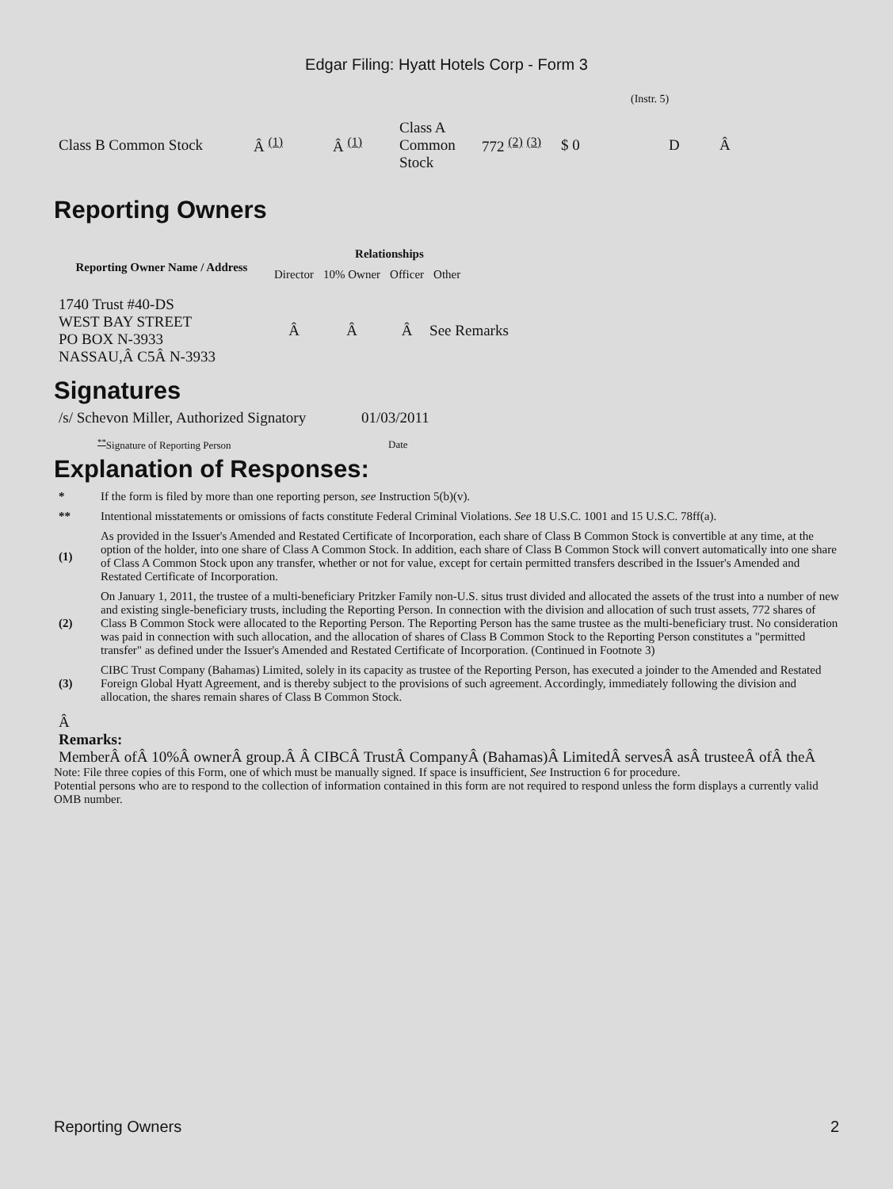Edgar Filing: Hyatt Hotels Corp - Form 3
(Instr. 5)
| Class B Common Stock | Â <sup>(1)</sup> | Â <sup>(1)</sup> | Class A Common Stock | 772 <sup>(2)</sup> <sup>(3)</sup> | $ 0 | D | Â |
Reporting Owners
| Reporting Owner Name / Address | Relationships | | | |
| --- | --- | --- | --- | --- |
| | Director | 10% Owner | Officer | Other |
| 1740 Trust #40-DS WEST BAY STREET PO BOX N-3933 NASSAU,Â C5Â N-3933 | Â | Â | Â | See Remarks |
Signatures
| /s/ Schevon Miller, Authorized Signatory | 01/03/2011 |
| <sup>**</sup> Signature of Reporting Person | Date |
Explanation of Responses:
| * | If the form is filed by more than one reporting person, see Instruction 5(b)(v). |
| ** | Intentional misstatements or omissions of facts constitute Federal Criminal Violations. See 18 U.S.C. 1001 and 15 U.S.C. 78ff(a). |
| (1) | As provided in the Issuer's Amended and Restated Certificate of Incorporation, each share of Class B Common Stock is convertible at any time, at the option of the holder, into one share of Class A Common Stock. In addition, each share of Class B Common Stock will convert automatically into one share of Class A Common Stock upon any transfer, whether or not for value, except for certain permitted transfers described in the Issuer's Amended and Restated Certificate of Incorporation. |
| (2) | On January 1, 2011, the trustee of a multi-beneficiary Pritzker Family non-U.S. situs trust divided and allocated the assets of the trust into a number of new and existing single-beneficiary trusts, including the Reporting Person. In connection with the division and allocation of such trust assets, 772 shares of Class B Common Stock were allocated to the Reporting Person. The Reporting Person has the same trustee as the multi-beneficiary trust. No consideration was paid in connection with such allocation, and the allocation of shares of Class B Common Stock to the Reporting Person constitutes a "permitted transfer" as defined under the Issuer's Amended and Restated Certificate of Incorporation. (Continued in Footnote 3) |
| (3) | CIBC Trust Company (Bahamas) Limited, solely in its capacity as trustee of the Reporting Person, has executed a joinder to the Amended and Restated Foreign Global Hyatt Agreement, and is thereby subject to the provisions of such agreement. Accordingly, immediately following the division and allocation, the shares remain shares of Class B Common Stock. |
Â
Remarks:
MemberÂ ofÂ 10%Â ownerÂ group.Â Â CIBCÂ TrustÂ CompanyÂ (Bahamas)Â LimitedÂ servesÂ asÂ trusteeÂ ofÂ theÂ
Note: File three copies of this Form, one of which must be manually signed. If space is insufficient, See Instruction 6 for procedure.
Potential persons who are to respond to the collection of information contained in this form are not required to respond unless the form displays a currently valid OMB number.
Reporting Owners 2